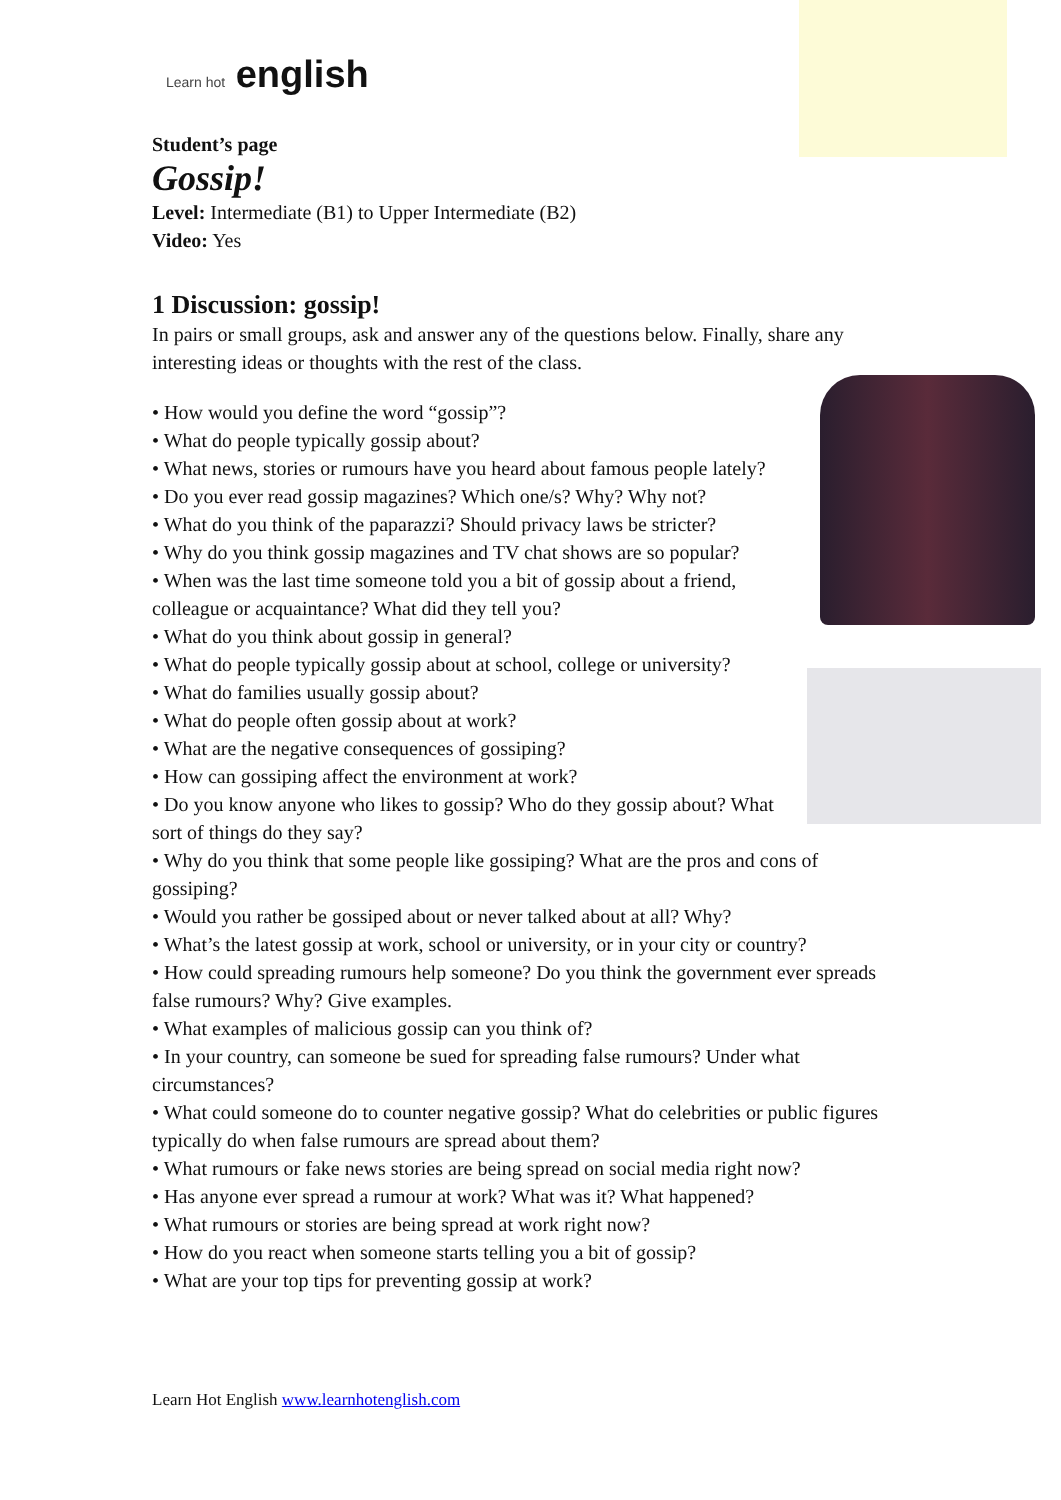Learn hot english
Student’s page
Gossip!
Level: Intermediate (B1) to Upper Intermediate (B2)
Video: Yes
1 Discussion: gossip!
In pairs or small groups, ask and answer any of the questions below. Finally, share any interesting ideas or thoughts with the rest of the class.
• How would you define the word “gossip”?
• What do people typically gossip about?
• What news, stories or rumours have you heard about famous people lately?
• Do you ever read gossip magazines? Which one/s? Why? Why not?
• What do you think of the paparazzi? Should privacy laws be stricter?
• Why do you think gossip magazines and TV chat shows are so popular?
• When was the last time someone told you a bit of gossip about a friend, colleague or acquaintance? What did they tell you?
• What do you think about gossip in general?
• What do people typically gossip about at school, college or university?
• What do families usually gossip about?
• What do people often gossip about at work?
• What are the negative consequences of gossiping?
• How can gossiping affect the environment at work?
• Do you know anyone who likes to gossip? Who do they gossip about? What sort of things do they say?
• Why do you think that some people like gossiping? What are the pros and cons of gossiping?
• Would you rather be gossiped about or never talked about at all? Why?
• What’s the latest gossip at work, school or university, or in your city or country?
• How could spreading rumours help someone? Do you think the government ever spreads false rumours? Why? Give examples.
• What examples of malicious gossip can you think of?
• In your country, can someone be sued for spreading false rumours? Under what circumstances?
• What could someone do to counter negative gossip? What do celebrities or public figures typically do when false rumours are spread about them?
• What rumours or fake news stories are being spread on social media right now?
• Has anyone ever spread a rumour at work? What was it? What happened?
• What rumours or stories are being spread at work right now?
• How do you react when someone starts telling you a bit of gossip?
• What are your top tips for preventing gossip at work?
Learn Hot English www.learnhotenglish.com